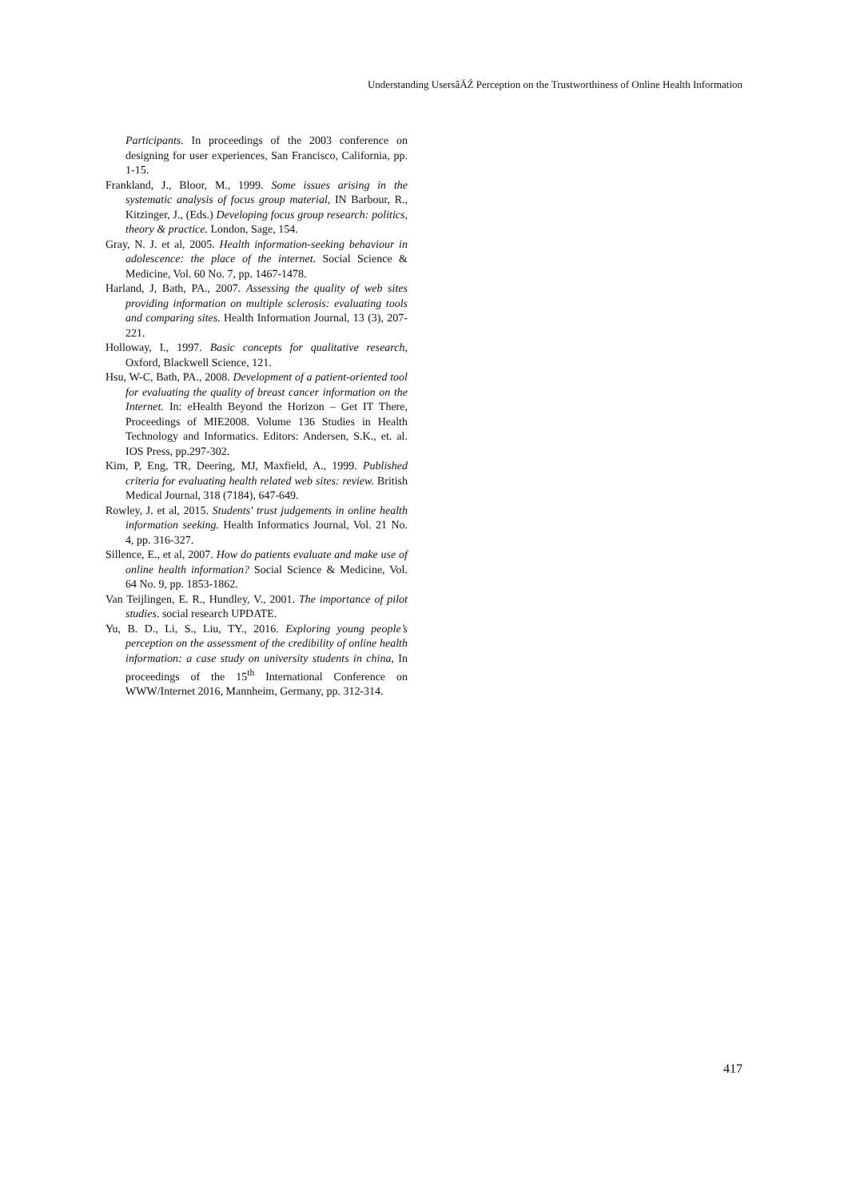Understanding UsersâĂŹ Perception on the Trustworthiness of Online Health Information
Participants. In proceedings of the 2003 conference on designing for user experiences, San Francisco, California, pp. 1-15.
Frankland, J., Bloor, M., 1999. Some issues arising in the systematic analysis of focus group material, IN Barbour, R., Kitzinger, J., (Eds.) Developing focus group research: politics, theory & practice. London, Sage, 154.
Gray, N. J. et al, 2005. Health information-seeking behaviour in adolescence: the place of the internet. Social Science & Medicine, Vol. 60 No. 7, pp. 1467-1478.
Harland, J, Bath, PA., 2007. Assessing the quality of web sites providing information on multiple sclerosis: evaluating tools and comparing sites. Health Information Journal, 13 (3), 207-221.
Holloway, I., 1997. Basic concepts for qualitative research, Oxford, Blackwell Science, 121.
Hsu, W-C, Bath, PA., 2008. Development of a patient-oriented tool for evaluating the quality of breast cancer information on the Internet. In: eHealth Beyond the Horizon – Get IT There, Proceedings of MIE2008. Volume 136 Studies in Health Technology and Informatics. Editors: Andersen, S.K., et. al. IOS Press, pp.297-302.
Kim, P, Eng, TR, Deering, MJ, Maxfield, A., 1999. Published criteria for evaluating health related web sites: review. British Medical Journal, 318 (7184), 647-649.
Rowley, J. et al, 2015. Students' trust judgements in online health information seeking. Health Informatics Journal, Vol. 21 No. 4, pp. 316-327.
Sillence, E., et al, 2007. How do patients evaluate and make use of online health information? Social Science & Medicine, Vol. 64 No. 9, pp. 1853-1862.
Van Teijlingen, E. R., Hundley, V., 2001. The importance of pilot studies. social research UPDATE.
Yu, B. D., Li, S., Liu, TY., 2016. Exploring young people’s perception on the assessment of the credibility of online health information: a case study on university students in china, In proceedings of the 15<sup>th</sup> International Conference on WWW/Internet 2016, Mannheim, Germany, pp. 312-314.
417